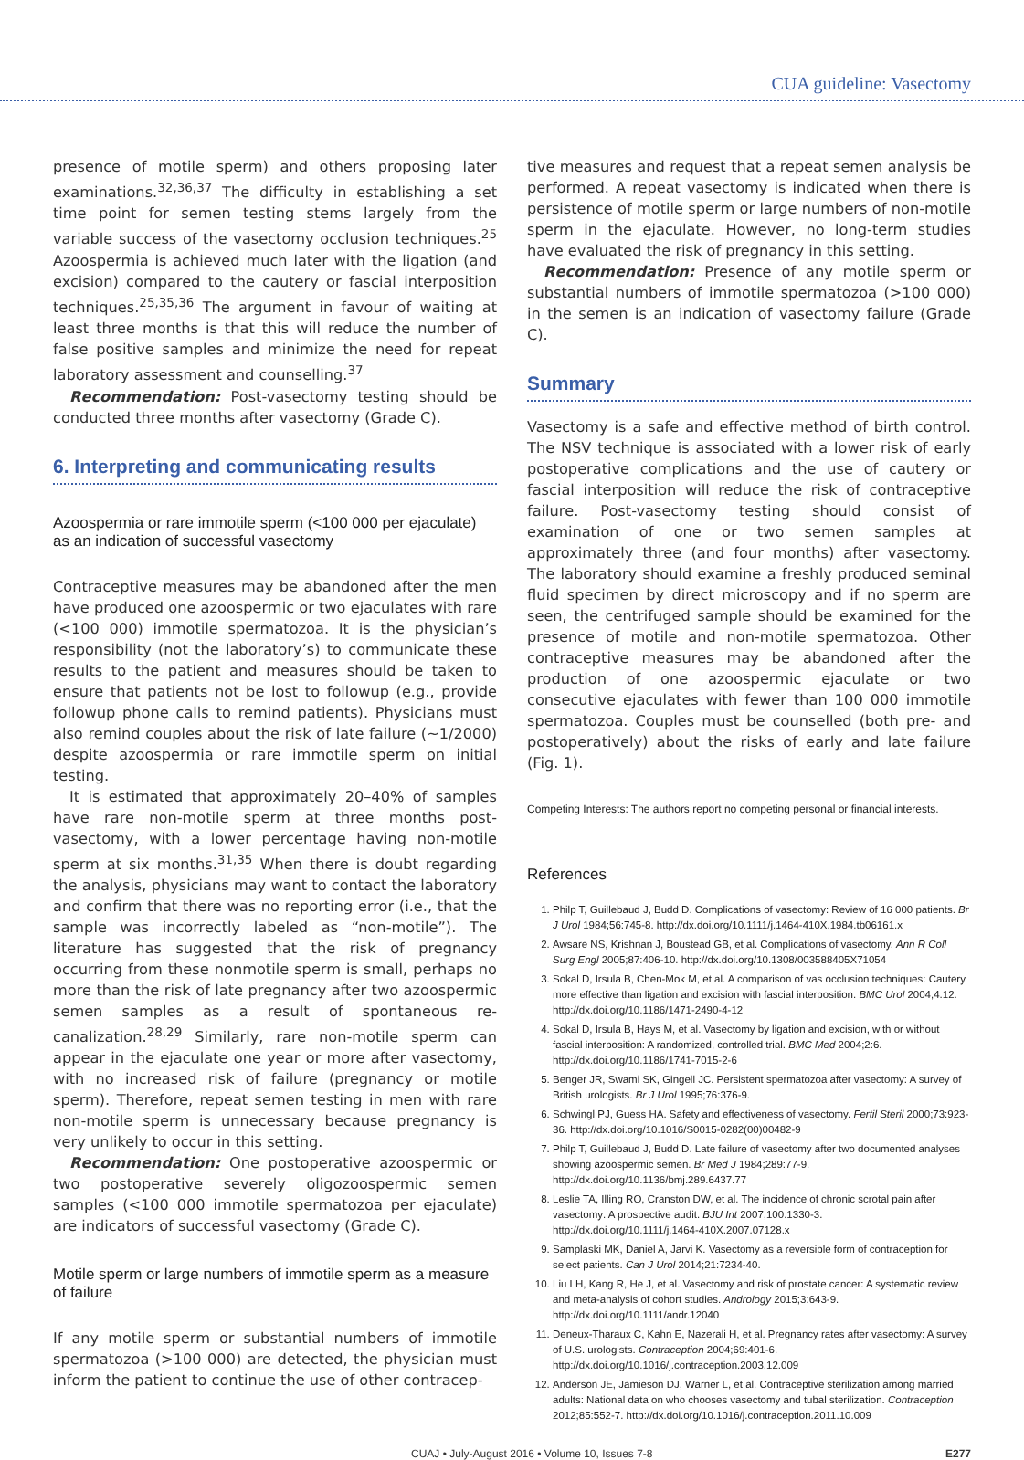CUA guideline: Vasectomy
presence of motile sperm) and others proposing later examinations.<sup>32,36,37</sup> The difficulty in establishing a set time point for semen testing stems largely from the variable success of the vasectomy occlusion techniques.<sup>25</sup> Azoospermia is achieved much later with the ligation (and excision) compared to the cautery or fascial interposition techniques.<sup>25,35,36</sup> The argument in favour of waiting at least three months is that this will reduce the number of false positive samples and minimize the need for repeat laboratory assessment and counselling.<sup>37</sup>
Recommendation: Post-vasectomy testing should be conducted three months after vasectomy (Grade C).
6. Interpreting and communicating results
Azoospermia or rare immotile sperm (<100 000 per ejaculate) as an indication of successful vasectomy
Contraceptive measures may be abandoned after the men have produced one azoospermic or two ejaculates with rare (<100 000) immotile spermatozoa. It is the physician’s responsibility (not the laboratory’s) to communicate these results to the patient and measures should be taken to ensure that patients not be lost to followup (e.g., provide followup phone calls to remind patients). Physicians must also remind couples about the risk of late failure (~1/2000) despite azoospermia or rare immotile sperm on initial testing.
It is estimated that approximately 20–40% of samples have rare non-motile sperm at three months post-vasectomy, with a lower percentage having non-motile sperm at six months.<sup>31,35</sup> When there is doubt regarding the analysis, physicians may want to contact the laboratory and confirm that there was no reporting error (i.e., that the sample was incorrectly labeled as “non-motile”). The literature has suggested that the risk of pregnancy occurring from these nonmotile sperm is small, perhaps no more than the risk of late pregnancy after two azoospermic semen samples as a result of spontaneous re-canalization.<sup>28,29</sup> Similarly, rare non-motile sperm can appear in the ejaculate one year or more after vasectomy, with no increased risk of failure (pregnancy or motile sperm). Therefore, repeat semen testing in men with rare non-motile sperm is unnecessary because pregnancy is very unlikely to occur in this setting.
Recommendation: One postoperative azoospermic or two postoperative severely oligozoospermic semen samples (<100 000 immotile spermatozoa per ejaculate) are indicators of successful vasectomy (Grade C).
Motile sperm or large numbers of immotile sperm as a measure of failure
If any motile sperm or substantial numbers of immotile spermatozoa (>100 000) are detected, the physician must inform the patient to continue the use of other contracep-
tive measures and request that a repeat semen analysis be performed. A repeat vasectomy is indicated when there is persistence of motile sperm or large numbers of non-motile sperm in the ejaculate. However, no long-term studies have evaluated the risk of pregnancy in this setting.
Recommendation: Presence of any motile sperm or substantial numbers of immotile spermatozoa (>100 000) in the semen is an indication of vasectomy failure (Grade C).
Summary
Vasectomy is a safe and effective method of birth control. The NSV technique is associated with a lower risk of early postoperative complications and the use of cautery or fascial interposition will reduce the risk of contraceptive failure. Post-vasectomy testing should consist of examination of one or two semen samples at approximately three (and four months) after vasectomy. The laboratory should examine a freshly produced seminal fluid specimen by direct microscopy and if no sperm are seen, the centrifuged sample should be examined for the presence of motile and non-motile spermatozoa. Other contraceptive measures may be abandoned after the production of one azoospermic ejaculate or two consecutive ejaculates with fewer than 100 000 immotile spermatozoa. Couples must be counselled (both pre- and postoperatively) about the risks of early and late failure (Fig. 1).
Competing Interests: The authors report no competing personal or financial interests.
References
1. Philp T, Guillebaud J, Budd D. Complications of vasectomy: Review of 16 000 patients. Br J Urol 1984;56:745-8. http://dx.doi.org/10.1111/j.1464-410X.1984.tb06161.x
2. Awsare NS, Krishnan J, Boustead GB, et al. Complications of vasectomy. Ann R Coll Surg Engl 2005;87:406-10. http://dx.doi.org/10.1308/003588405X71054
3. Sokal D, Irsula B, Chen-Mok M, et al. A comparison of vas occlusion techniques: Cautery more effective than ligation and excision with fascial interposition. BMC Urol 2004;4:12. http://dx.doi.org/10.1186/1471-2490-4-12
4. Sokal D, Irsula B, Hays M, et al. Vasectomy by ligation and excision, with or without fascial interposition: A randomized, controlled trial. BMC Med 2004;2:6. http://dx.doi.org/10.1186/1741-7015-2-6
5. Benger JR, Swami SK, Gingell JC. Persistent spermatozoa after vasectomy: A survey of British urologists. Br J Urol 1995;76:376-9.
6. Schwingl PJ, Guess HA. Safety and effectiveness of vasectomy. Fertil Steril 2000;73:923-36. http://dx.doi.org/10.1016/S0015-0282(00)00482-9
7. Philp T, Guillebaud J, Budd D. Late failure of vasectomy after two documented analyses showing azoospermic semen. Br Med J 1984;289:77-9. http://dx.doi.org/10.1136/bmj.289.6437.77
8. Leslie TA, Illing RO, Cranston DW, et al. The incidence of chronic scrotal pain after vasectomy: A prospective audit. BJU Int 2007;100:1330-3. http://dx.doi.org/10.1111/j.1464-410X.2007.07128.x
9. Samplaski MK, Daniel A, Jarvi K. Vasectomy as a reversible form of contraception for select patients. Can J Urol 2014;21:7234-40.
10. Liu LH, Kang R, He J, et al. Vasectomy and risk of prostate cancer: A systematic review and meta-analysis of cohort studies. Andrology 2015;3:643-9. http://dx.doi.org/10.1111/andr.12040
11. Deneux-Tharaux C, Kahn E, Nazerali H, et al. Pregnancy rates after vasectomy: A survey of U.S. urologists. Contraception 2004;69:401-6. http://dx.doi.org/10.1016/j.contraception.2003.12.009
12. Anderson JE, Jamieson DJ, Warner L, et al. Contraceptive sterilization among married adults: National data on who chooses vasectomy and tubal sterilization. Contraception 2012;85:552-7. http://dx.doi.org/10.1016/j.contraception.2011.10.009
CUAJ • July-August 2016 • Volume 10, Issues 7-8 E277